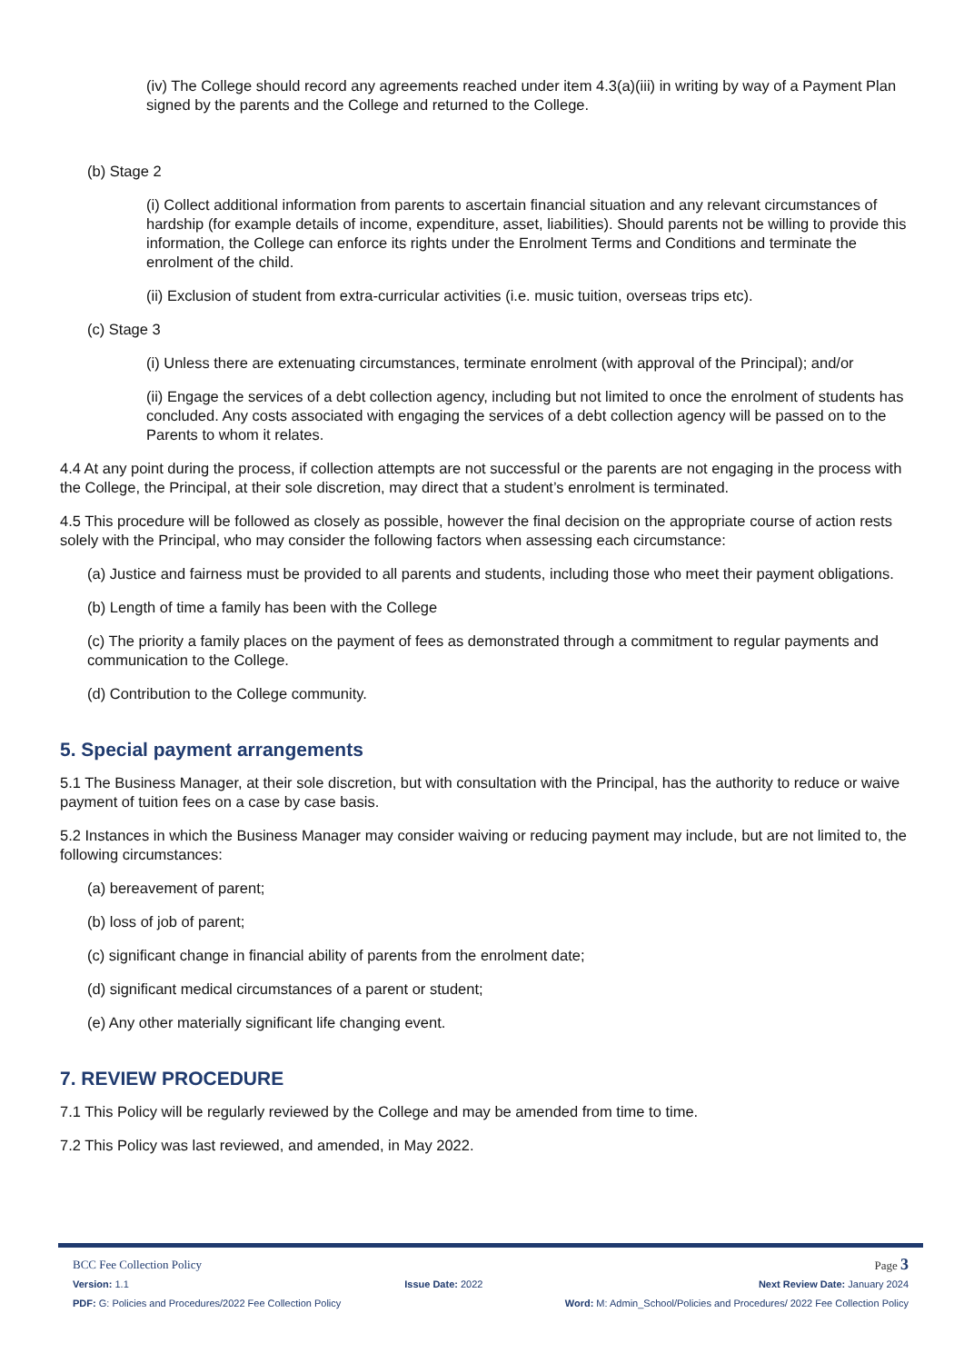(iv) The College should record any agreements reached under item 4.3(a)(iii) in writing by way of a Payment Plan signed by the parents and the College and returned to the College.
(b) Stage 2
(i) Collect additional information from parents to ascertain financial situation and any relevant circumstances of hardship (for example details of income, expenditure, asset, liabilities). Should parents not be willing to provide this information, the College can enforce its rights under the Enrolment Terms and Conditions and terminate the enrolment of the child.
(ii) Exclusion of student from extra-curricular activities (i.e. music tuition, overseas trips etc).
(c) Stage 3
(i) Unless there are extenuating circumstances, terminate enrolment (with approval of the Principal); and/or
(ii) Engage the services of a debt collection agency, including but not limited to once the enrolment of students has concluded. Any costs associated with engaging the services of a debt collection agency will be passed on to the Parents to whom it relates.
4.4 At any point during the process, if collection attempts are not successful or the parents are not engaging in the process with the College, the Principal, at their sole discretion, may direct that a student’s enrolment is terminated.
4.5 This procedure will be followed as closely as possible, however the final decision on the appropriate course of action rests solely with the Principal, who may consider the following factors when assessing each circumstance:
(a) Justice and fairness must be provided to all parents and students, including those who meet their payment obligations.
(b) Length of time a family has been with the College
(c) The priority a family places on the payment of fees as demonstrated through a commitment to regular payments and communication to the College.
(d) Contribution to the College community.
5. Special payment arrangements
5.1 The Business Manager, at their sole discretion, but with consultation with the Principal, has the authority to reduce or waive payment of tuition fees on a case by case basis.
5.2 Instances in which the Business Manager may consider waiving or reducing payment may include, but are not limited to, the following circumstances:
(a) bereavement of parent;
(b) loss of job of parent;
(c) significant change in financial ability of parents from the enrolment date;
(d) significant medical circumstances of a parent or student;
(e) Any other materially significant life changing event.
7. REVIEW PROCEDURE
7.1 This Policy will be regularly reviewed by the College and may be amended from time to time.
7.2 This Policy was last reviewed, and amended, in May 2022.
BCC Fee Collection Policy Page 3
Version: 1.1 Issue Date: 2022 Next Review Date: January 2024
PDF: G: Policies and Procedures/2022 Fee Collection Policy Word: M: Admin_School/Policies and Procedures/ 2022 Fee Collection Policy